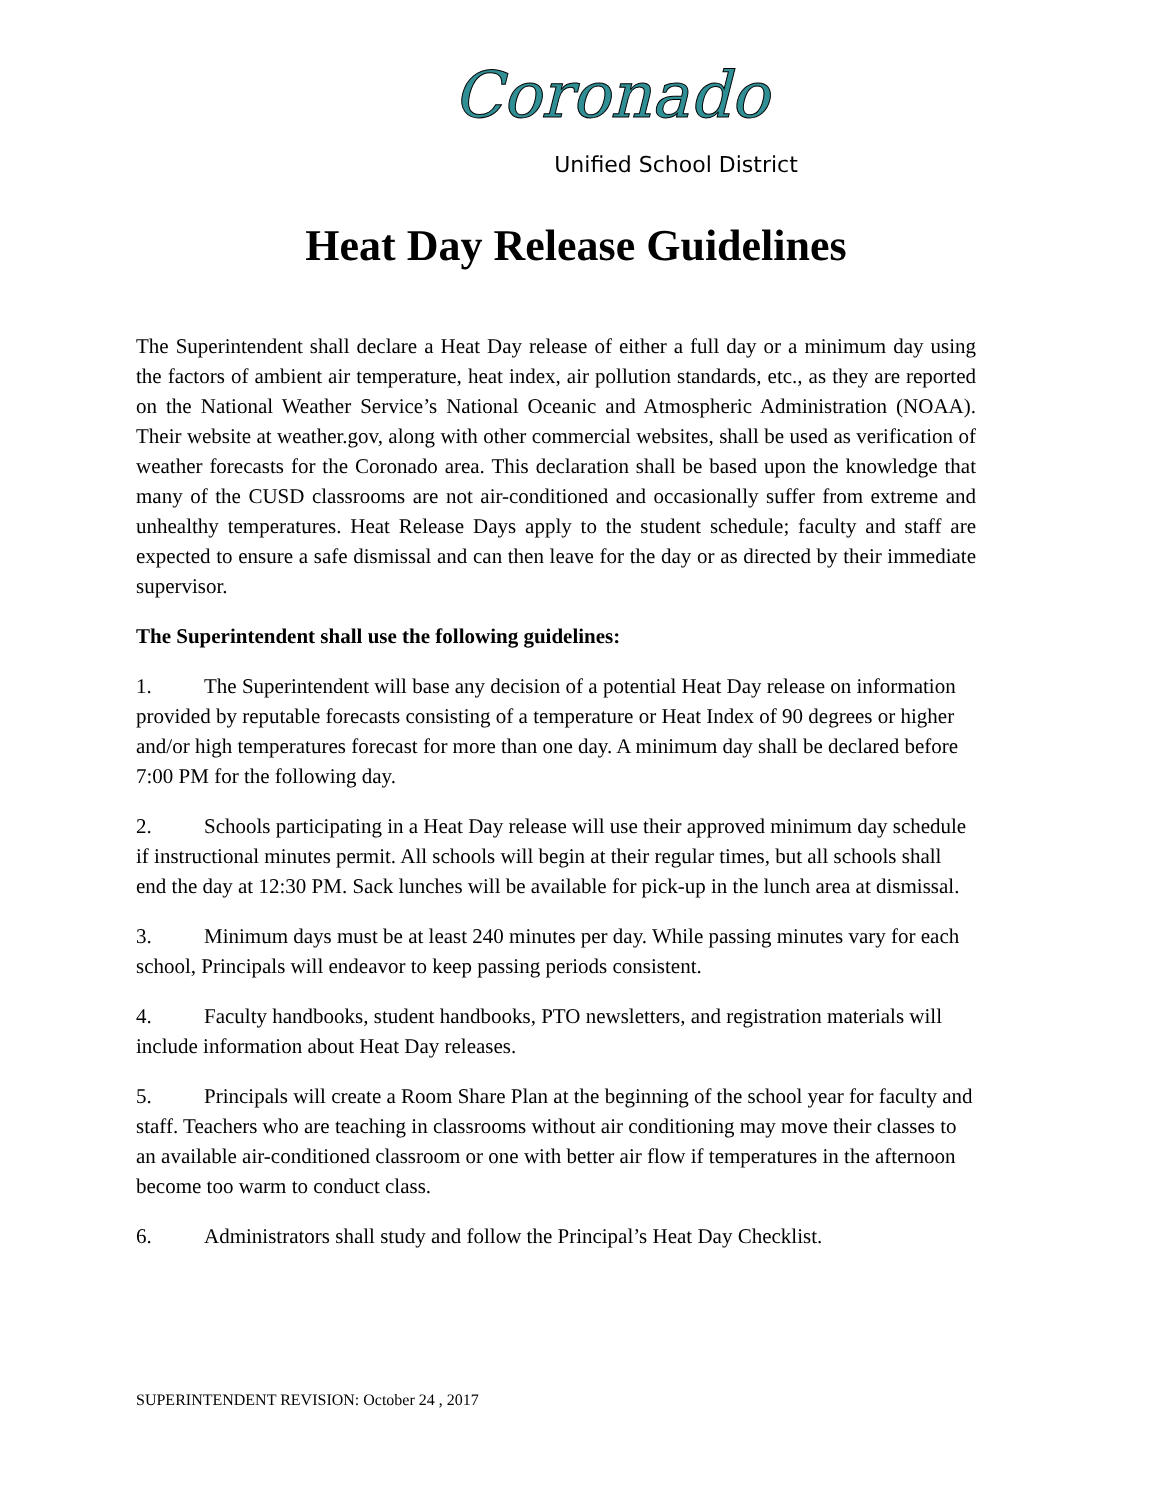Coronado
Unified School District
Heat Day Release Guidelines
The Superintendent shall declare a Heat Day release of either a full day or a minimum day using the factors of ambient air temperature, heat index, air pollution standards, etc., as they are reported on the National Weather Service’s National Oceanic and Atmospheric Administration (NOAA). Their website at weather.gov, along with other commercial websites, shall be used as verification of weather forecasts for the Coronado area. This declaration shall be based upon the knowledge that many of the CUSD classrooms are not air-conditioned and occasionally suffer from extreme and unhealthy temperatures. Heat Release Days apply to the student schedule; faculty and staff are expected to ensure a safe dismissal and can then leave for the day or as directed by their immediate supervisor.
The Superintendent shall use the following guidelines:
1. The Superintendent will base any decision of a potential Heat Day release on information provided by reputable forecasts consisting of a temperature or Heat Index of 90 degrees or higher and/or high temperatures forecast for more than one day. A minimum day shall be declared before 7:00 PM for the following day.
2. Schools participating in a Heat Day release will use their approved minimum day schedule if instructional minutes permit. All schools will begin at their regular times, but all schools shall end the day at 12:30 PM. Sack lunches will be available for pick-up in the lunch area at dismissal.
3. Minimum days must be at least 240 minutes per day. While passing minutes vary for each school, Principals will endeavor to keep passing periods consistent.
4. Faculty handbooks, student handbooks, PTO newsletters, and registration materials will include information about Heat Day releases.
5. Principals will create a Room Share Plan at the beginning of the school year for faculty and staff. Teachers who are teaching in classrooms without air conditioning may move their classes to an available air-conditioned classroom or one with better air flow if temperatures in the afternoon become too warm to conduct class.
6. Administrators shall study and follow the Principal’s Heat Day Checklist.
SUPERINTENDENT REVISION: October 24 , 2017